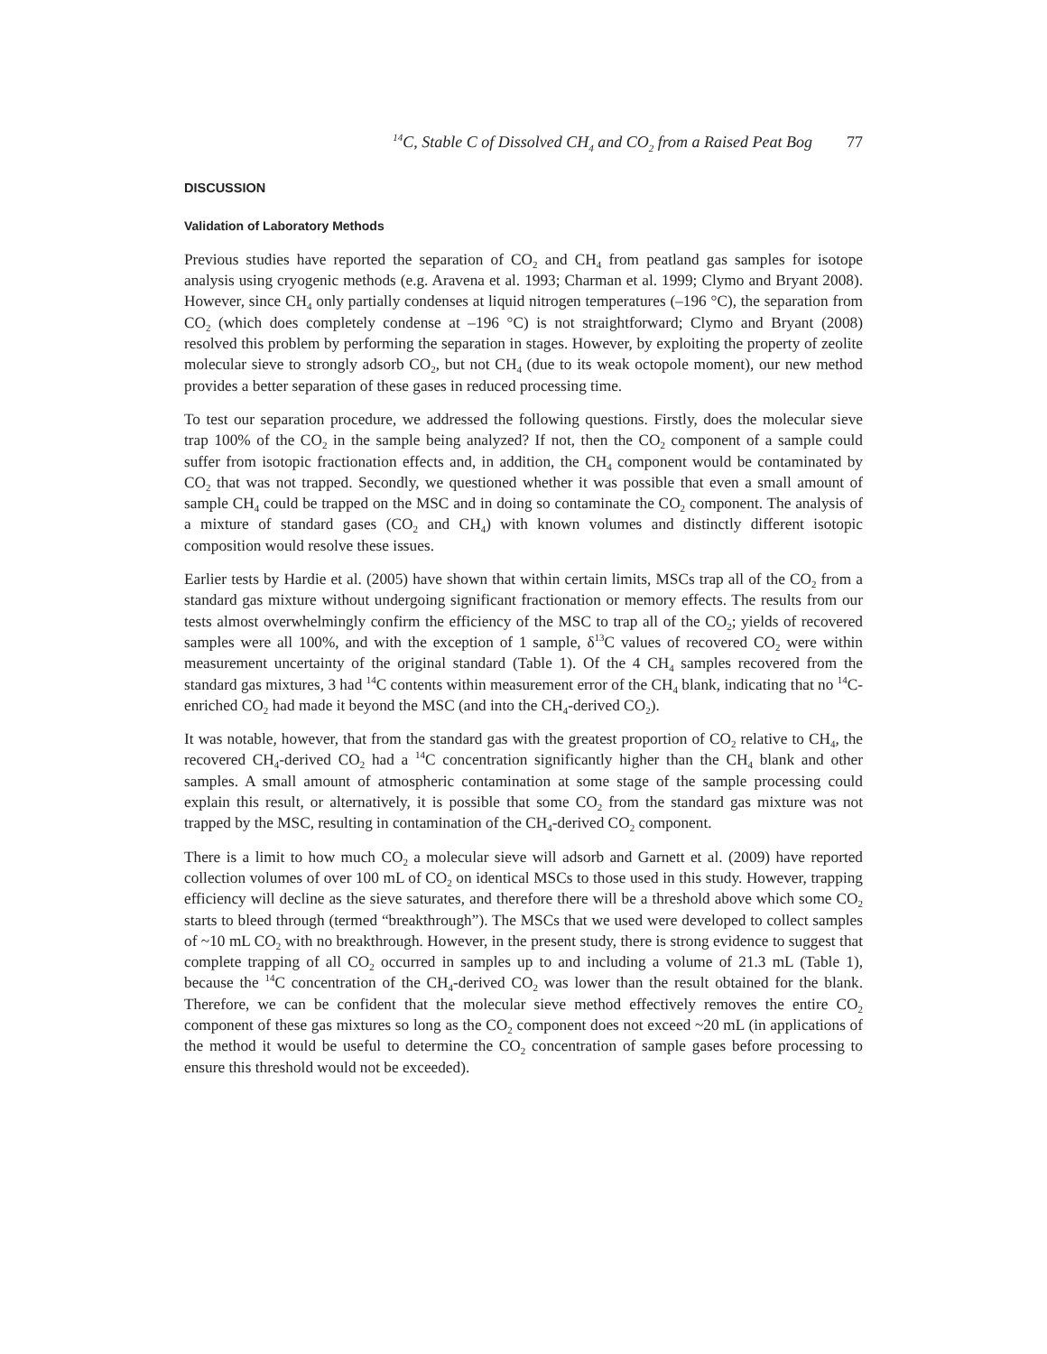<sup>14</sup>C, Stable C of Dissolved CH<sub>4</sub> and CO<sub>2</sub> from a Raised Peat Bog 77
DISCUSSION
Validation of Laboratory Methods
Previous studies have reported the separation of CO<sub>2</sub> and CH<sub>4</sub> from peatland gas samples for isotope analysis using cryogenic methods (e.g. Aravena et al. 1993; Charman et al. 1999; Clymo and Bryant 2008). However, since CH<sub>4</sub> only partially condenses at liquid nitrogen temperatures (–196 °C), the separation from CO<sub>2</sub> (which does completely condense at –196 °C) is not straightforward; Clymo and Bryant (2008) resolved this problem by performing the separation in stages. However, by exploiting the property of zeolite molecular sieve to strongly adsorb CO<sub>2</sub>, but not CH<sub>4</sub> (due to its weak octopole moment), our new method provides a better separation of these gases in reduced processing time.
To test our separation procedure, we addressed the following questions. Firstly, does the molecular sieve trap 100% of the CO<sub>2</sub> in the sample being analyzed? If not, then the CO<sub>2</sub> component of a sample could suffer from isotopic fractionation effects and, in addition, the CH<sub>4</sub> component would be contaminated by CO<sub>2</sub> that was not trapped. Secondly, we questioned whether it was possible that even a small amount of sample CH<sub>4</sub> could be trapped on the MSC and in doing so contaminate the CO<sub>2</sub> component. The analysis of a mixture of standard gases (CO<sub>2</sub> and CH<sub>4</sub>) with known volumes and distinctly different isotopic composition would resolve these issues.
Earlier tests by Hardie et al. (2005) have shown that within certain limits, MSCs trap all of the CO<sub>2</sub> from a standard gas mixture without undergoing significant fractionation or memory effects. The results from our tests almost overwhelmingly confirm the efficiency of the MSC to trap all of the CO<sub>2</sub>; yields of recovered samples were all 100%, and with the exception of 1 sample, δ<sup>13</sup>C values of recovered CO<sub>2</sub> were within measurement uncertainty of the original standard (Table 1). Of the 4 CH<sub>4</sub> samples recovered from the standard gas mixtures, 3 had <sup>14</sup>C contents within measurement error of the CH<sub>4</sub> blank, indicating that no <sup>14</sup>C-enriched CO<sub>2</sub> had made it beyond the MSC (and into the CH<sub>4</sub>-derived CO<sub>2</sub>).
It was notable, however, that from the standard gas with the greatest proportion of CO<sub>2</sub> relative to CH<sub>4</sub>, the recovered CH<sub>4</sub>-derived CO<sub>2</sub> had a <sup>14</sup>C concentration significantly higher than the CH<sub>4</sub> blank and other samples. A small amount of atmospheric contamination at some stage of the sample processing could explain this result, or alternatively, it is possible that some CO<sub>2</sub> from the standard gas mixture was not trapped by the MSC, resulting in contamination of the CH<sub>4</sub>-derived CO<sub>2</sub> component.
There is a limit to how much CO<sub>2</sub> a molecular sieve will adsorb and Garnett et al. (2009) have reported collection volumes of over 100 mL of CO<sub>2</sub> on identical MSCs to those used in this study. However, trapping efficiency will decline as the sieve saturates, and therefore there will be a threshold above which some CO<sub>2</sub> starts to bleed through (termed “breakthrough”). The MSCs that we used were developed to collect samples of ~10 mL CO<sub>2</sub> with no breakthrough. However, in the present study, there is strong evidence to suggest that complete trapping of all CO<sub>2</sub> occurred in samples up to and including a volume of 21.3 mL (Table 1), because the <sup>14</sup>C concentration of the CH<sub>4</sub>-derived CO<sub>2</sub> was lower than the result obtained for the blank. Therefore, we can be confident that the molecular sieve method effectively removes the entire CO<sub>2</sub> component of these gas mixtures so long as the CO<sub>2</sub> component does not exceed ~20 mL (in applications of the method it would be useful to determine the CO<sub>2</sub> concentration of sample gases before processing to ensure this threshold would not be exceeded).